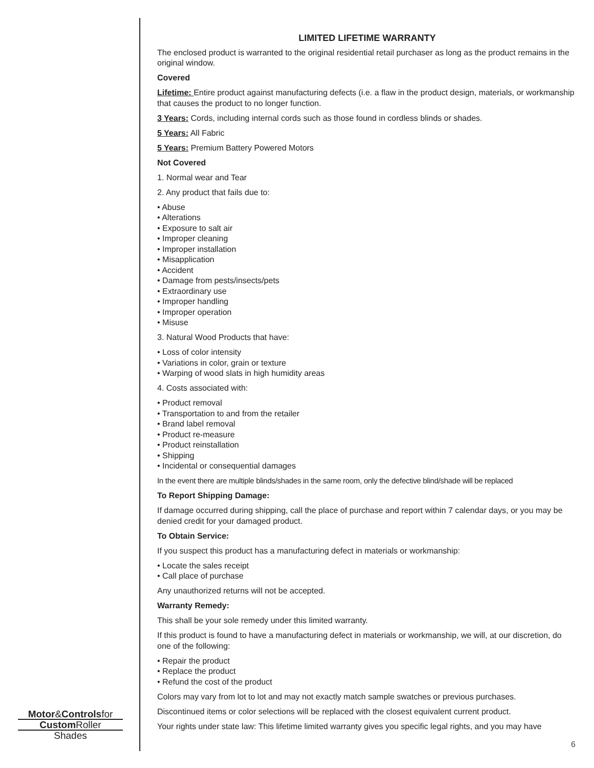LIMITED LIFETIME WARRANTY
The enclosed product is warranted to the original residential retail purchaser as long as the product remains in the original window.
Covered
Lifetime: Entire product against manufacturing defects (i.e. a flaw in the product design, materials, or workmanship that causes the product to no longer function.
3 Years: Cords, including internal cords such as those found in cordless blinds or shades.
5 Years: All Fabric
5 Years: Premium Battery Powered Motors
Not Covered
1. Normal wear and Tear
2. Any product that fails due to:
• Abuse
• Alterations
• Exposure to salt air
• Improper cleaning
• Improper installation
• Misapplication
• Accident
• Damage from pests/insects/pets
• Extraordinary use
• Improper handling
• Improper operation
• Misuse
3. Natural Wood Products that have:
• Loss of color intensity
• Variations in color, grain or texture
• Warping of wood slats in high humidity areas
4. Costs associated with:
• Product removal
• Transportation to and from the retailer
• Brand label removal
• Product re-measure
• Product reinstallation
• Shipping
• Incidental or consequential damages
In the event there are multiple blinds/shades in the same room, only the defective blind/shade will be replaced
To Report Shipping Damage:
If damage occurred during shipping, call the place of purchase and report within 7 calendar days, or you may be denied credit for your damaged product.
To Obtain Service:
If you suspect this product has a manufacturing defect in materials or workmanship:
• Locate the sales receipt
• Call place of purchase
Any unauthorized returns will not be accepted.
Warranty Remedy:
This shall be your sole remedy under this limited warranty.
If this product is found to have a manufacturing defect in materials or workmanship, we will, at our discretion, do one of the following:
• Repair the product
• Replace the product
• Refund the cost of the product
Colors may vary from lot to lot and may not exactly match sample swatches or previous purchases.
Discontinued items or color selections will be replaced with the closest equivalent current product.
Your rights under state law: This lifetime limited warranty gives you specific legal rights, and you may have
Motor&Controlsfor
Custom Roller
Shades
6